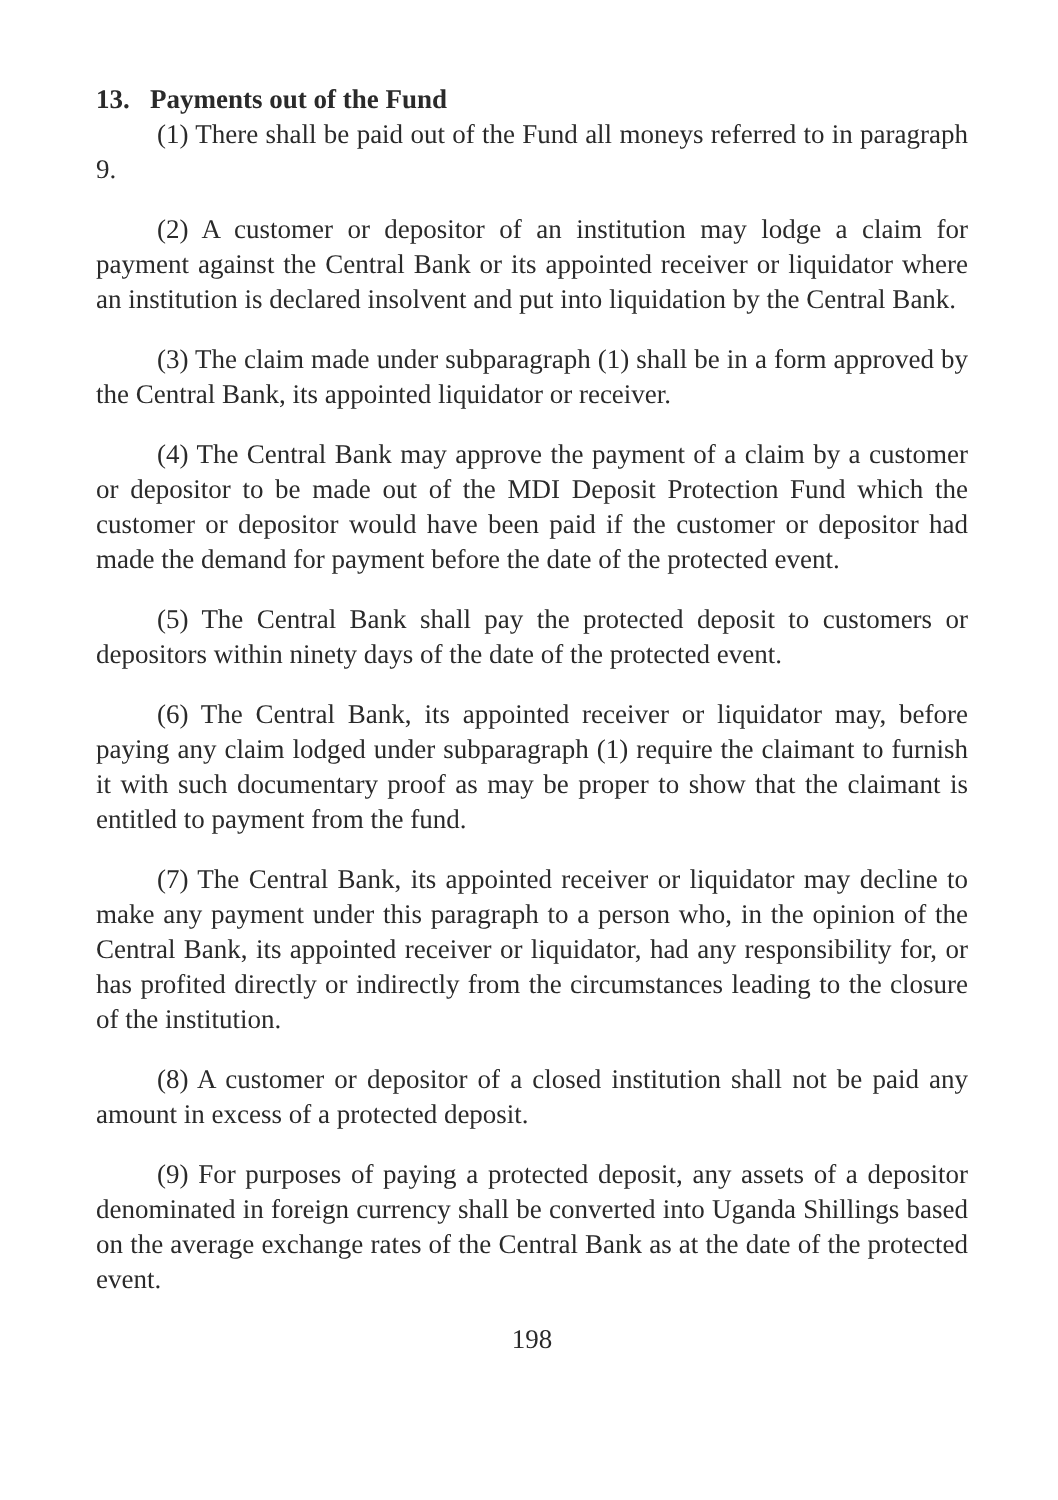13. Payments out of the Fund
(1) There shall be paid out of the Fund all moneys referred to in paragraph 9.
(2) A customer or depositor of an institution may lodge a claim for payment against the Central Bank or its appointed receiver or liquidator where an institution is declared insolvent and put into liquidation by the Central Bank.
(3) The claim made under subparagraph (1) shall be in a form approved by the Central Bank, its appointed liquidator or receiver.
(4) The Central Bank may approve the payment of a claim by a customer or depositor to be made out of the MDI Deposit Protection Fund which the customer or depositor would have been paid if the customer or depositor had made the demand for payment before the date of the protected event.
(5) The Central Bank shall pay the protected deposit to customers or depositors within ninety days of the date of the protected event.
(6) The Central Bank, its appointed receiver or liquidator may, before paying any claim lodged under subparagraph (1) require the claimant to furnish it with such documentary proof as may be proper to show that the claimant is entitled to payment from the fund.
(7) The Central Bank, its appointed receiver or liquidator may decline to make any payment under this paragraph to a person who, in the opinion of the Central Bank, its appointed receiver or liquidator, had any responsibility for, or has profited directly or indirectly from the circumstances leading to the closure of the institution.
(8) A customer or depositor of a closed institution shall not be paid any amount in excess of a protected deposit.
(9) For purposes of paying a protected deposit, any assets of a depositor denominated in foreign currency shall be converted into Uganda Shillings based on the average exchange rates of the Central Bank as at the date of the protected event.
198